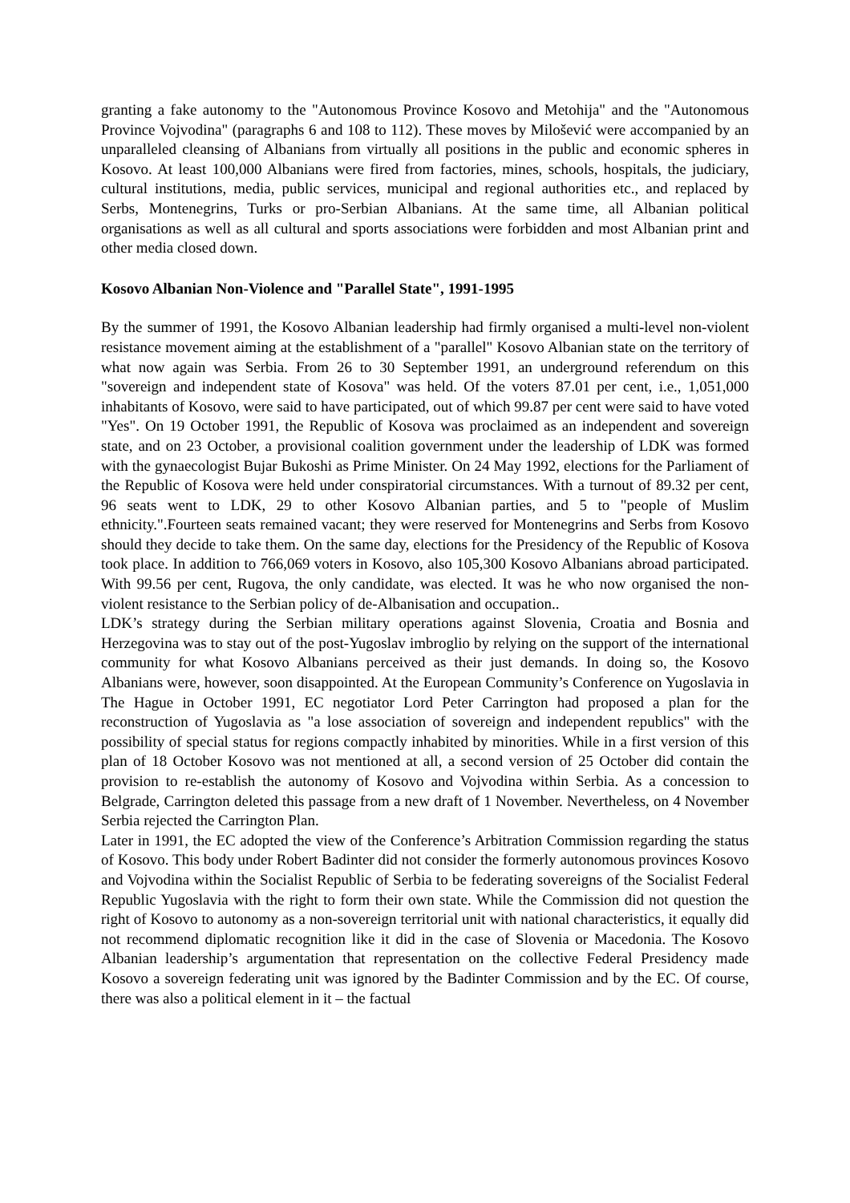granting a fake autonomy to the "Autonomous Province Kosovo and Metohija" and the "Autonomous Province Vojvodina" (paragraphs 6 and 108 to 112). These moves by Milošević were accompanied by an unparalleled cleansing of Albanians from virtually all positions in the public and economic spheres in Kosovo. At least 100,000 Albanians were fired from factories, mines, schools, hospitals, the judiciary, cultural institutions, media, public services, municipal and regional authorities etc., and replaced by Serbs, Montenegrins, Turks or pro-Serbian Albanians. At the same time, all Albanian political organisations as well as all cultural and sports associations were forbidden and most Albanian print and other media closed down.
Kosovo Albanian Non-Violence and "Parallel State", 1991-1995
By the summer of 1991, the Kosovo Albanian leadership had firmly organised a multi-level non-violent resistance movement aiming at the establishment of a "parallel" Kosovo Albanian state on the territory of what now again was Serbia. From 26 to 30 September 1991, an underground referendum on this "sovereign and independent state of Kosova" was held. Of the voters 87.01 per cent, i.e., 1,051,000 inhabitants of Kosovo, were said to have participated, out of which 99.87 per cent were said to have voted "Yes". On 19 October 1991, the Republic of Kosova was proclaimed as an independent and sovereign state, and on 23 October, a provisional coalition government under the leadership of LDK was formed with the gynaecologist Bujar Bukoshi as Prime Minister. On 24 May 1992, elections for the Parliament of the Republic of Kosova were held under conspiratorial circumstances. With a turnout of 89.32 per cent, 96 seats went to LDK, 29 to other Kosovo Albanian parties, and 5 to "people of Muslim ethnicity.".Fourteen seats remained vacant; they were reserved for Montenegrins and Serbs from Kosovo should they decide to take them. On the same day, elections for the Presidency of the Republic of Kosova took place. In addition to 766,069 voters in Kosovo, also 105,300 Kosovo Albanians abroad participated. With 99.56 per cent, Rugova, the only candidate, was elected. It was he who now organised the non-violent resistance to the Serbian policy of de-Albanisation and occupation..
LDK’s strategy during the Serbian military operations against Slovenia, Croatia and Bosnia and Herzegovina was to stay out of the post-Yugoslav imbroglio by relying on the support of the international community for what Kosovo Albanians perceived as their just demands. In doing so, the Kosovo Albanians were, however, soon disappointed. At the European Community’s Conference on Yugoslavia in The Hague in October 1991, EC negotiator Lord Peter Carrington had proposed a plan for the reconstruction of Yugoslavia as "a lose association of sovereign and independent republics" with the possibility of special status for regions compactly inhabited by minorities. While in a first version of this plan of 18 October Kosovo was not mentioned at all, a second version of 25 October did contain the provision to re-establish the autonomy of Kosovo and Vojvodina within Serbia. As a concession to Belgrade, Carrington deleted this passage from a new draft of 1 November. Nevertheless, on 4 November Serbia rejected the Carrington Plan.
Later in 1991, the EC adopted the view of the Conference’s Arbitration Commission regarding the status of Kosovo. This body under Robert Badinter did not consider the formerly autonomous provinces Kosovo and Vojvodina within the Socialist Republic of Serbia to be federating sovereigns of the Socialist Federal Republic Yugoslavia with the right to form their own state. While the Commission did not question the right of Kosovo to autonomy as a non-sovereign territorial unit with national characteristics, it equally did not recommend diplomatic recognition like it did in the case of Slovenia or Macedonia. The Kosovo Albanian leadership’s argumentation that representation on the collective Federal Presidency made Kosovo a sovereign federating unit was ignored by the Badinter Commission and by the EC. Of course, there was also a political element in it – the factual